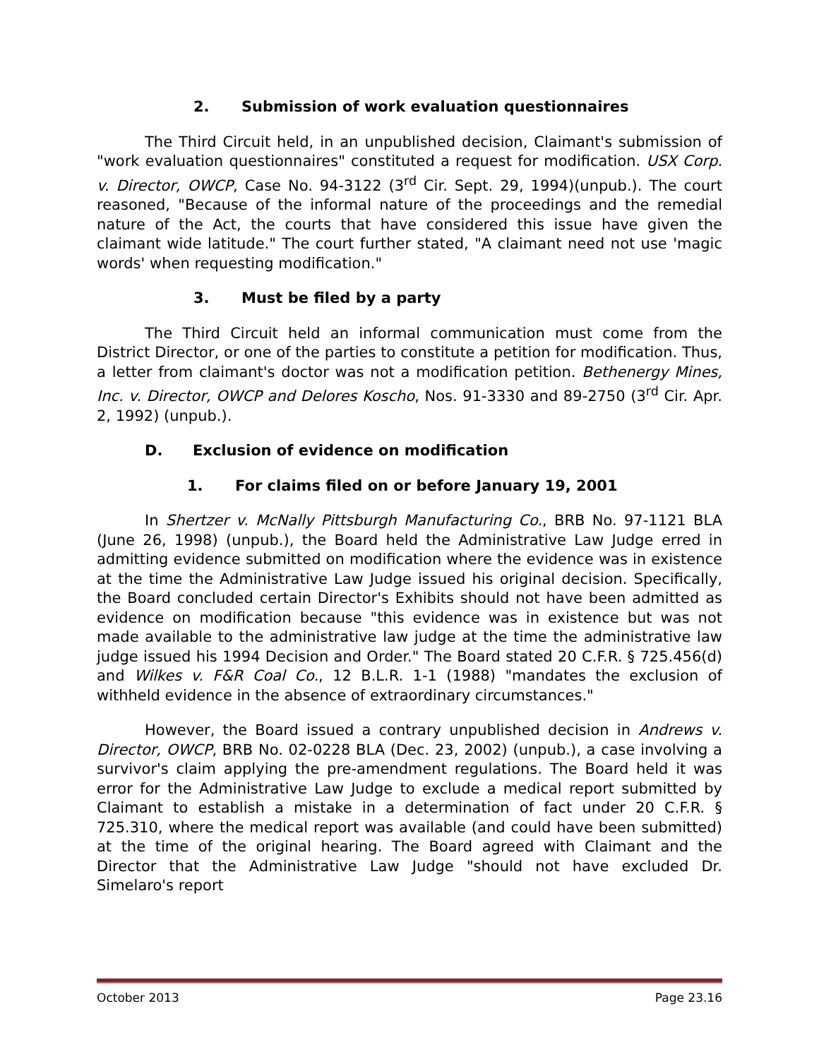2. Submission of work evaluation questionnaires
The Third Circuit held, in an unpublished decision, Claimant's submission of "work evaluation questionnaires" constituted a request for modification. USX Corp. v. Director, OWCP, Case No. 94-3122 (3<sup>rd</sup> Cir. Sept. 29, 1994)(unpub.). The court reasoned, "Because of the informal nature of the proceedings and the remedial nature of the Act, the courts that have considered this issue have given the claimant wide latitude." The court further stated, "A claimant need not use 'magic words' when requesting modification."
3. Must be filed by a party
The Third Circuit held an informal communication must come from the District Director, or one of the parties to constitute a petition for modification. Thus, a letter from claimant's doctor was not a modification petition. Bethenergy Mines, Inc. v. Director, OWCP and Delores Koscho, Nos. 91-3330 and 89-2750 (3<sup>rd</sup> Cir. Apr. 2, 1992) (unpub.).
D. Exclusion of evidence on modification
1. For claims filed on or before January 19, 2001
In Shertzer v. McNally Pittsburgh Manufacturing Co., BRB No. 97-1121 BLA (June 26, 1998) (unpub.), the Board held the Administrative Law Judge erred in admitting evidence submitted on modification where the evidence was in existence at the time the Administrative Law Judge issued his original decision. Specifically, the Board concluded certain Director's Exhibits should not have been admitted as evidence on modification because "this evidence was in existence but was not made available to the administrative law judge at the time the administrative law judge issued his 1994 Decision and Order." The Board stated 20 C.F.R. § 725.456(d) and Wilkes v. F&R Coal Co., 12 B.L.R. 1-1 (1988) "mandates the exclusion of withheld evidence in the absence of extraordinary circumstances."
However, the Board issued a contrary unpublished decision in Andrews v. Director, OWCP, BRB No. 02-0228 BLA (Dec. 23, 2002) (unpub.), a case involving a survivor's claim applying the pre-amendment regulations. The Board held it was error for the Administrative Law Judge to exclude a medical report submitted by Claimant to establish a mistake in a determination of fact under 20 C.F.R. § 725.310, where the medical report was available (and could have been submitted) at the time of the original hearing. The Board agreed with Claimant and the Director that the Administrative Law Judge "should not have excluded Dr. Simelaro's report
October 2013 Page 23.16